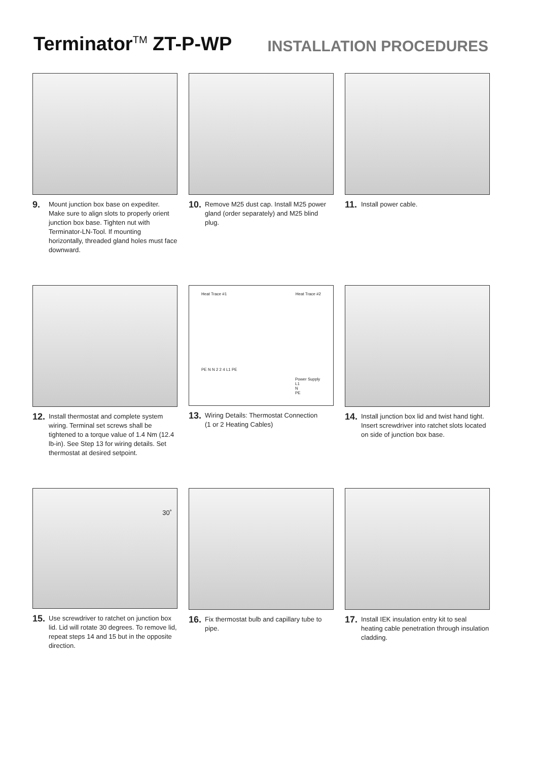Terminator<sup>TM</sup> ZT-P-WP
INSTALLATION PROCEDURES
9. Mount junction box base on expediter. Make sure to align slots to properly orient junction box base. Tighten nut with Terminator-LN-Tool. If mounting horizontally, threaded gland holes must face downward.
10. Remove M25 dust cap. Install M25 power gland (order separately) and M25 blind plug.
11. Install power cable.
12. Install thermostat and complete system wiring. Terminal set screws shall be tightened to a torque value of 1.4 Nm (12.4 lb-in). See Step 13 for wiring details. Set thermostat at desired setpoint.
Heat Trace #1 Heat Trace #2
PE N N 2 2 4 L1 PE
Power Supply
L1
N
PE
13. Wiring Details: Thermostat Connection
(1 or 2 Heating Cables)
14. Install junction box lid and twist hand tight. Insert screwdriver into ratchet slots located on side of junction box base.
30˚
15. Use screwdriver to ratchet on junction box lid. Lid will rotate 30 degrees. To remove lid, repeat steps 14 and 15 but in the opposite direction.
16. Fix thermostat bulb and capillary tube to pipe.
17. Install IEK insulation entry kit to seal heating cable penetration through insulation cladding.